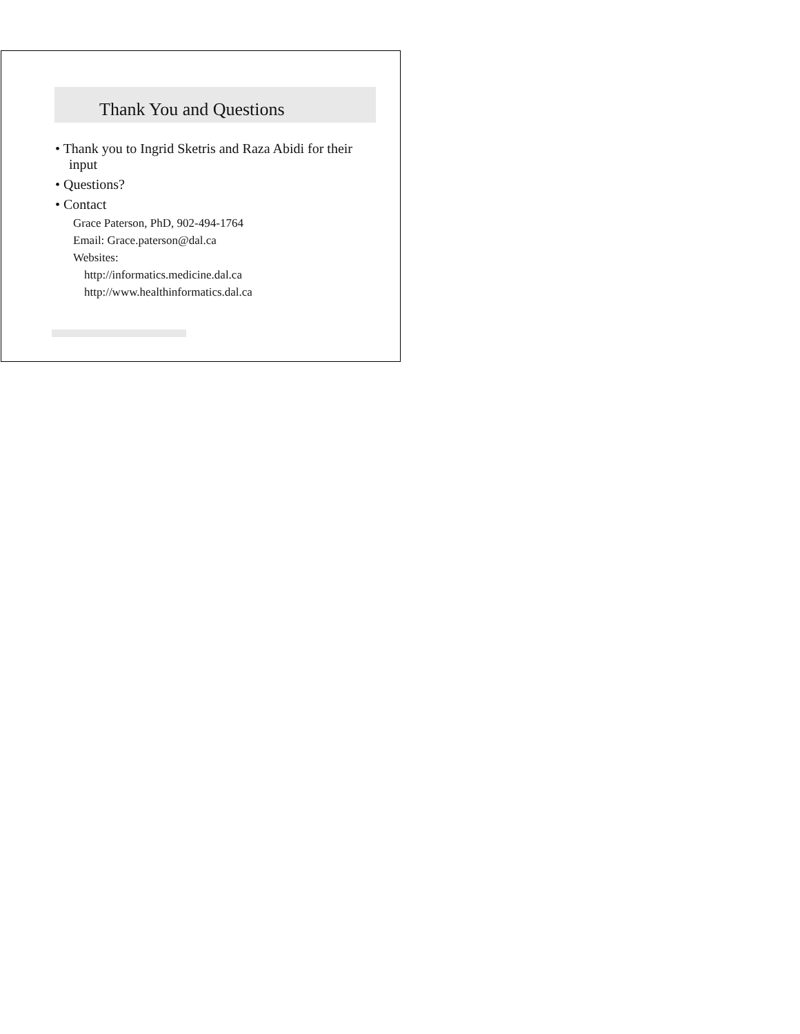Thank You and Questions
• Thank you to Ingrid Sketris and Raza Abidi for their input
• Questions?
• Contact
Grace Paterson, PhD, 902-494-1764
Email: Grace.paterson@dal.ca
Websites:
http://informatics.medicine.dal.ca
http://www.healthinformatics.dal.ca